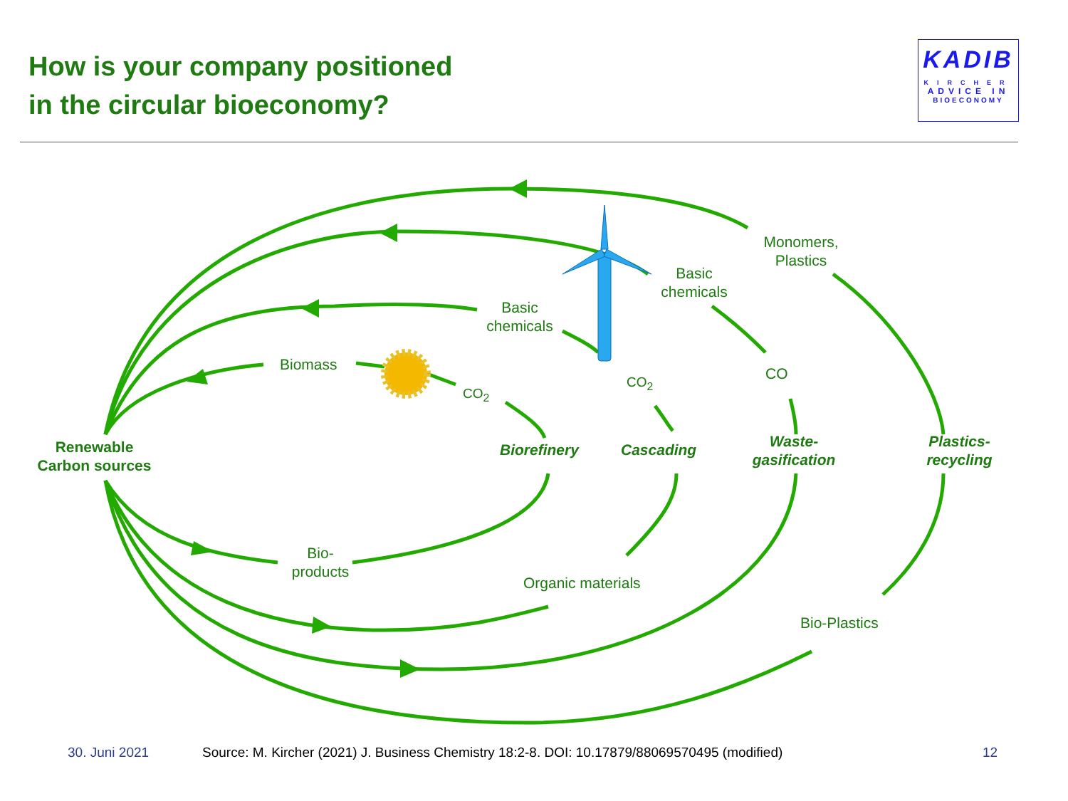How is your company positioned
in the circular bioeconomy?
KADIB
KIRCHER
ADVICE IN
BIOECONOMY
Monomers,
Plastics
Basic
chemicals
Basic
chemicals
Biomass
CO<sub>2</sub>
CO<sub>2</sub> CO
Renewable
Carbon sources
Biorefinery Cascading
Waste-
gasification
Plastics-
recycling
Bio-
products
Organic materials
Bio-Plastics
30. Juni 2021
Source: M. Kircher (2021) J. Business Chemistry 18:2-8. DOI: 10.17879/88069570495 (modified)
12